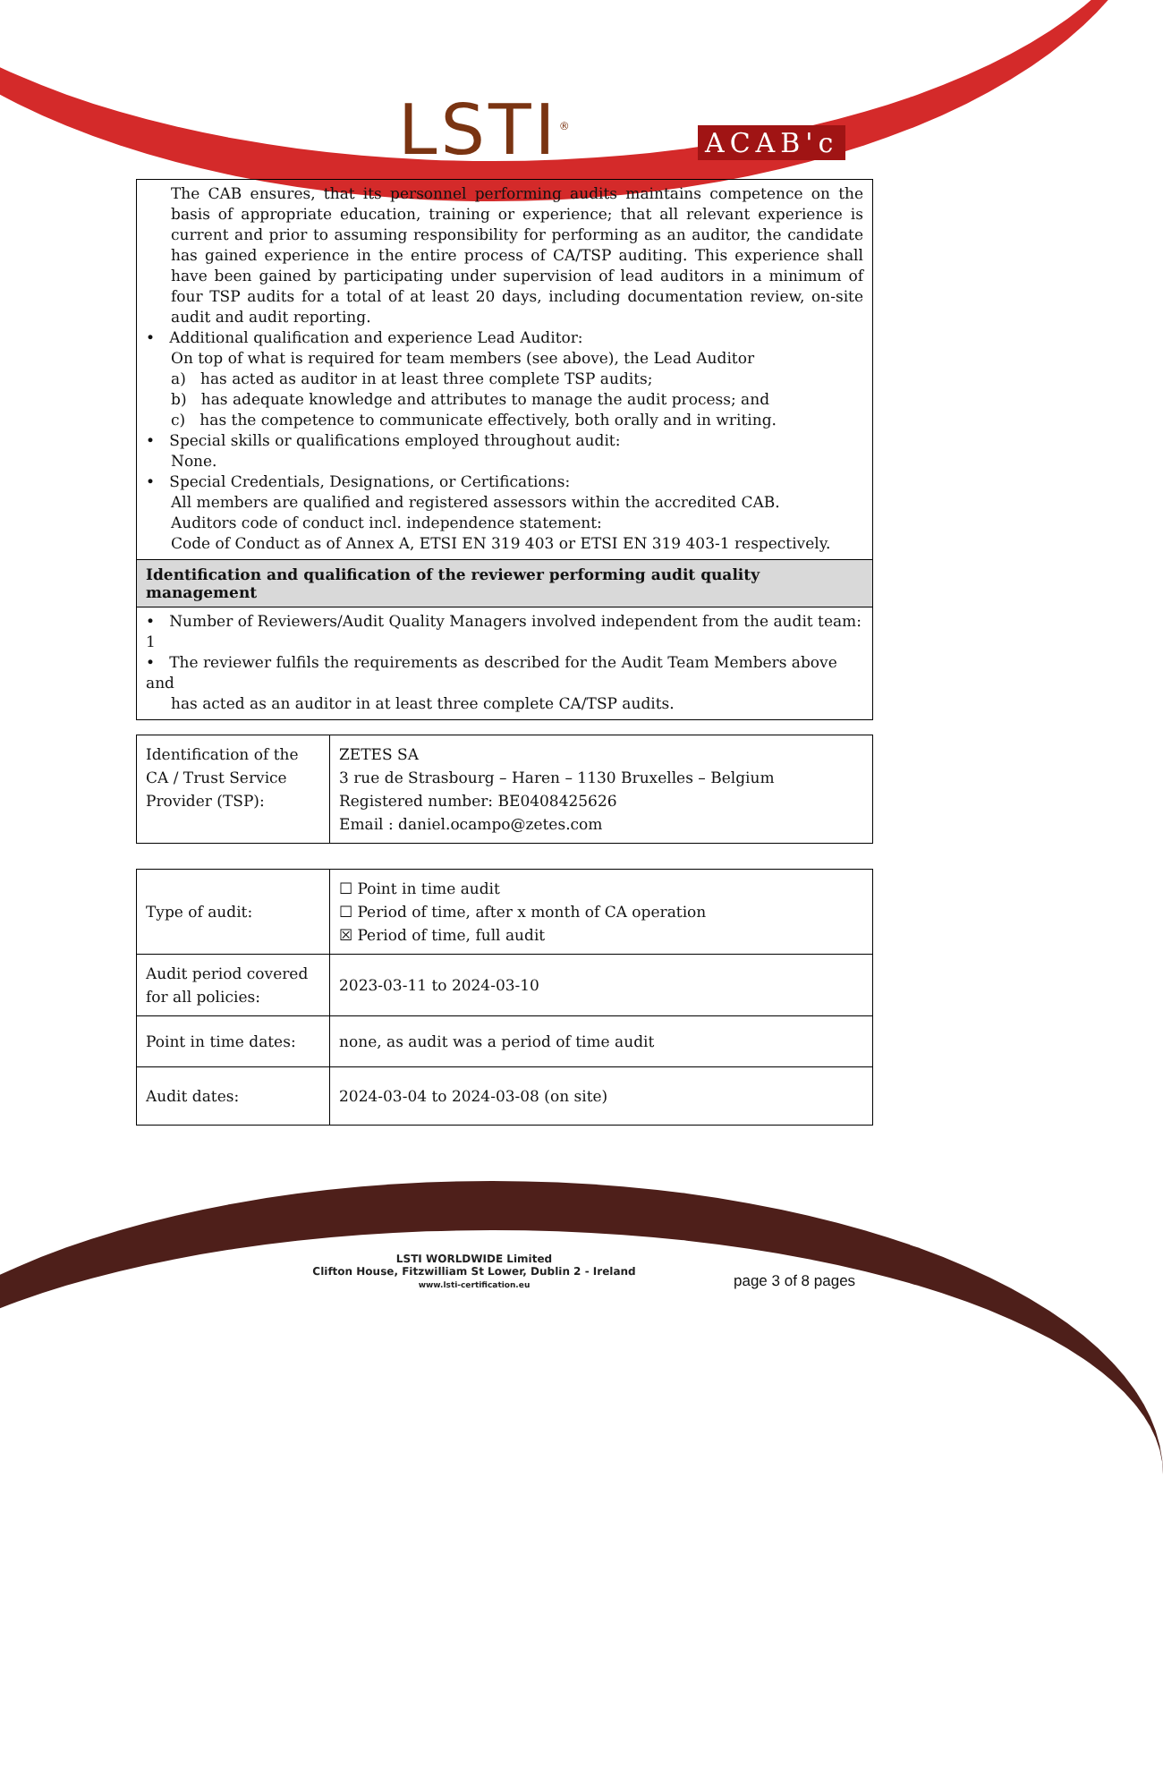LSTI<sup>®</sup> ACAB'c
The CAB ensures, that its personnel performing audits maintains competence on the basis of appropriate education, training or experience; that all relevant experience is current and prior to assuming responsibility for performing as an auditor, the candidate has gained experience in the entire process of CA/TSP auditing. This experience shall have been gained by participating under supervision of lead auditors in a minimum of four TSP audits for a total of at least 20 days, including documentation review, on-site audit and audit reporting.
• Additional qualification and experience Lead Auditor:
On top of what is required for team members (see above), the Lead Auditor
a) has acted as auditor in at least three complete TSP audits;
b) has adequate knowledge and attributes to manage the audit process; and
c) has the competence to communicate effectively, both orally and in writing.
• Special skills or qualifications employed throughout audit:
None.
• Special Credentials, Designations, or Certifications:
All members are qualified and registered assessors within the accredited CAB.
Auditors code of conduct incl. independence statement:
Code of Conduct as of Annex A, ETSI EN 319 403 or ETSI EN 319 403-1 respectively.
Identification and qualification of the reviewer performing audit quality management
• Number of Reviewers/Audit Quality Managers involved independent from the audit team: 1
• The reviewer fulfils the requirements as described for the Audit Team Members above and
has acted as an auditor in at least three complete CA/TSP audits.
| Identification of the CA / Trust Service Provider (TSP): | ZETES SA 3 rue de Strasbourg – Haren – 1130 Bruxelles – Belgium Registered number: BE0408425626 Email : daniel.ocampo@zetes.com |
| Type of audit: | ☐ Point in time audit ☐ Period of time, after x month of CA operation ☒ Period of time, full audit |
| Audit period covered for all policies: | 2023-03-11 to 2024-03-10 |
| Point in time dates: | none, as audit was a period of time audit |
| Audit dates: | 2024-03-04 to 2024-03-08 (on site) |
LSTI WORLDWIDE Limited
Clifton House, Fitzwilliam St Lower, Dublin 2 - Ireland
www.lsti-certification.eu
page 3 of 8 pages